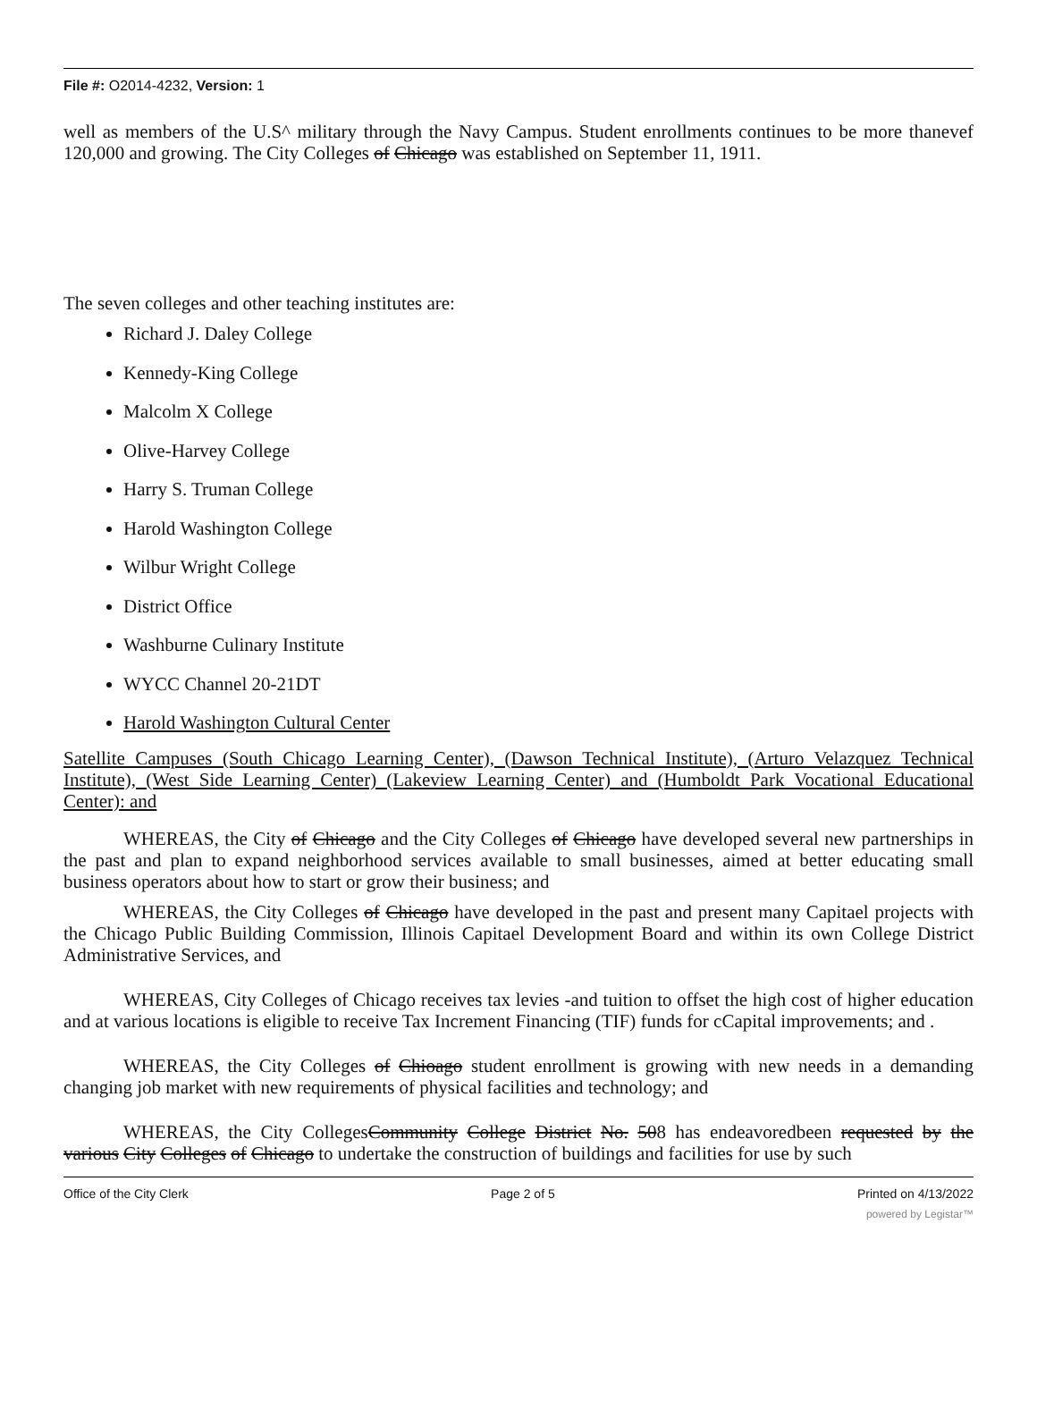File #: O2014-4232, Version: 1
well as members of the U.S^ military through the Navy Campus. Student enrollments continues to be more thanevef 120,000 and growing. The City Colleges of Chicago was established on September 11, 1911.
The seven colleges and other teaching institutes are:
Richard J. Daley College
Kennedy-King College
Malcolm X College
Olive-Harvey College
Harry S. Truman College
Harold Washington College
Wilbur Wright College
District Office
Washburne Culinary Institute
WYCC Channel 20-21DT
Harold Washington Cultural Center
Satellite Campuses (South Chicago Learning Center), (Dawson Technical Institute), (Arturo Velazquez Technical Institute), (West Side Learning Center) (Lakeview Learning Center) and (Humboldt Park Vocational Educational Center): and
WHEREAS, the City of Chicago and the City Colleges of Chicago have developed several new partnerships in the past and plan to expand neighborhood services available to small businesses, aimed at better educating small business operators about how to start or grow their business; and
WHEREAS, the City Colleges of Chicago have developed in the past and present many Capitael projects with the Chicago Public Building Commission, Illinois Capitael Development Board and within its own College District Administrative Services, and
WHEREAS, City Colleges of Chicago receives tax levies -and tuition to offset the high cost of higher education and at various locations is eligible to receive Tax Increment Financing (TIF) funds for cCapital improvements; and .
WHEREAS, the City Colleges of Chioago student enrollment is growing with new needs in a demanding changing job market with new requirements of physical facilities and technology; and
WHEREAS, the City CollegesCommunity College District No. 508 has endeavoredbeen requested by the various City Colleges of Chicago to undertake the construction of buildings and facilities for use by such
Office of the City Clerk Page 2 of 5 Printed on 4/13/2022
powered by Legistar™